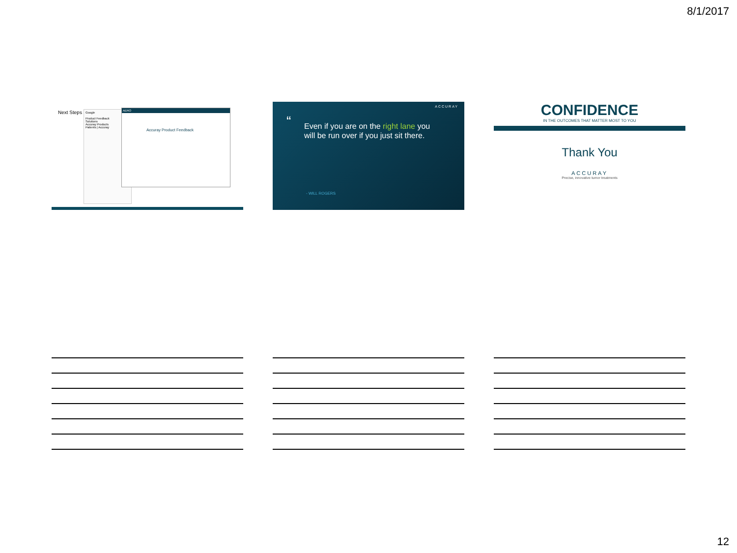8/1/2017
Next Steps
Google
Product Feedback
Solutions
Accuray Products
Patients | Accuray
AERO
Accuray Product Feedback
ACCURAY
“Even if you are on the right lane you will be run over if you just sit there.
- WILL ROGERS
CONFIDENCE
IN THE OUTCOMES THAT MATTER MOST TO YOU
Thank You
ACCURAY
Precise, innovative tumor treatments
12